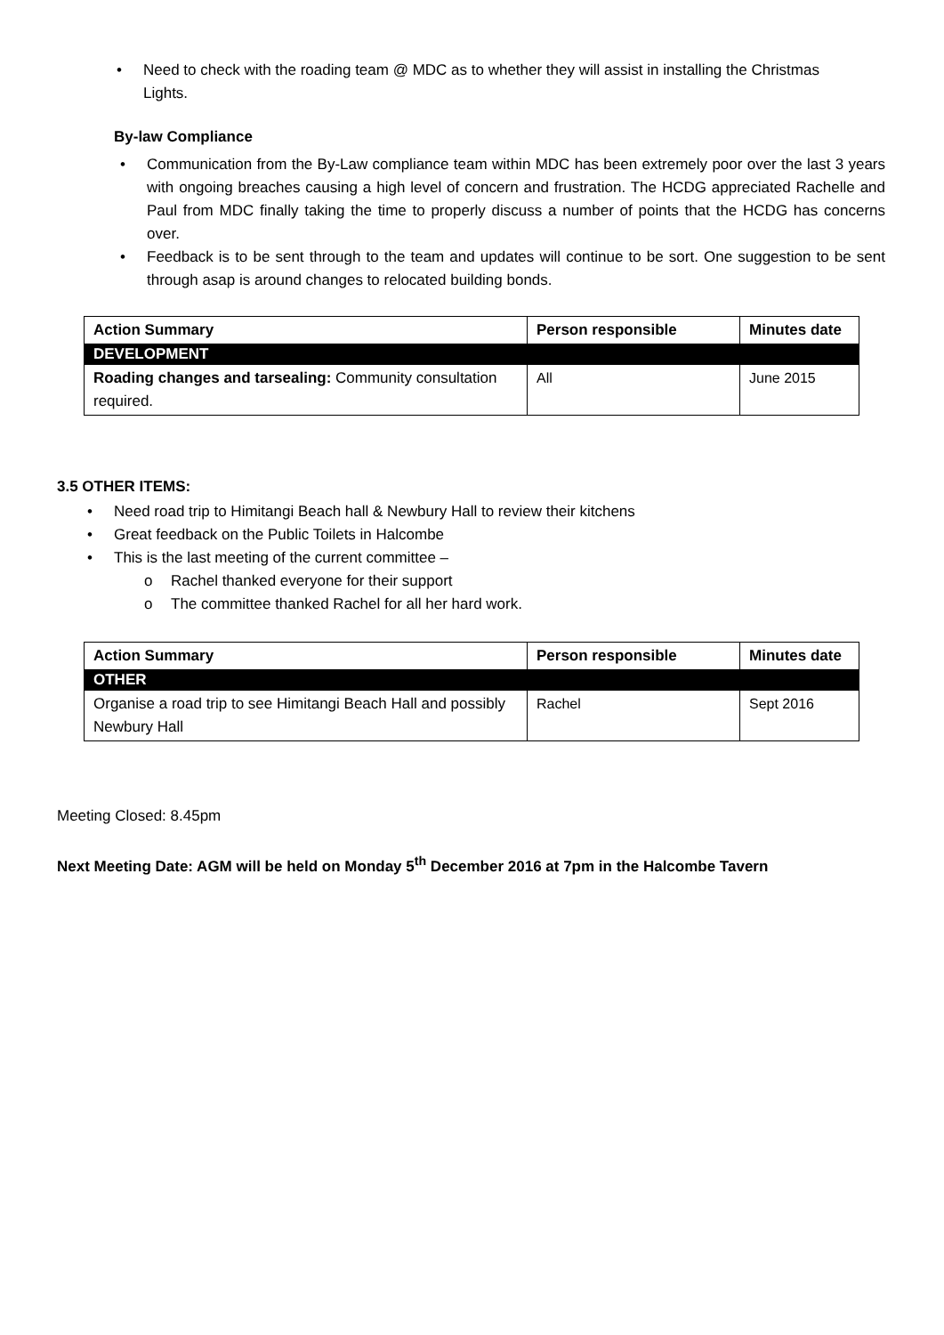• Need to check with the roading team @ MDC as to whether they will assist in installing the Christmas Lights.
By-law Compliance
• Communication from the By-Law compliance team within MDC has been extremely poor over the last 3 years with ongoing breaches causing a high level of concern and frustration. The HCDG appreciated Rachelle and Paul from MDC finally taking the time to properly discuss a number of points that the HCDG has concerns over.
• Feedback is to be sent through to the team and updates will continue to be sort. One suggestion to be sent through asap is around changes to relocated building bonds.
| Action Summary | Person responsible | Minutes date |
| --- | --- | --- |
| DEVELOPMENT | | |
| Roading changes and tarsealing: Community consultation required. | All | June 2015 |
3.5 OTHER ITEMS:
• Need road trip to Himitangi Beach hall & Newbury Hall to review their kitchens
• Great feedback on the Public Toilets in Halcombe
• This is the last meeting of the current committee –
o Rachel thanked everyone for their support
o The committee thanked Rachel for all her hard work.
| Action Summary | Person responsible | Minutes date |
| --- | --- | --- |
| OTHER | | |
| Organise a road trip to see Himitangi Beach Hall and possibly Newbury Hall | Rachel | Sept 2016 |
Meeting Closed: 8.45pm
Next Meeting Date: AGM will be held on Monday 5<sup>th</sup> December 2016 at 7pm in the Halcombe Tavern